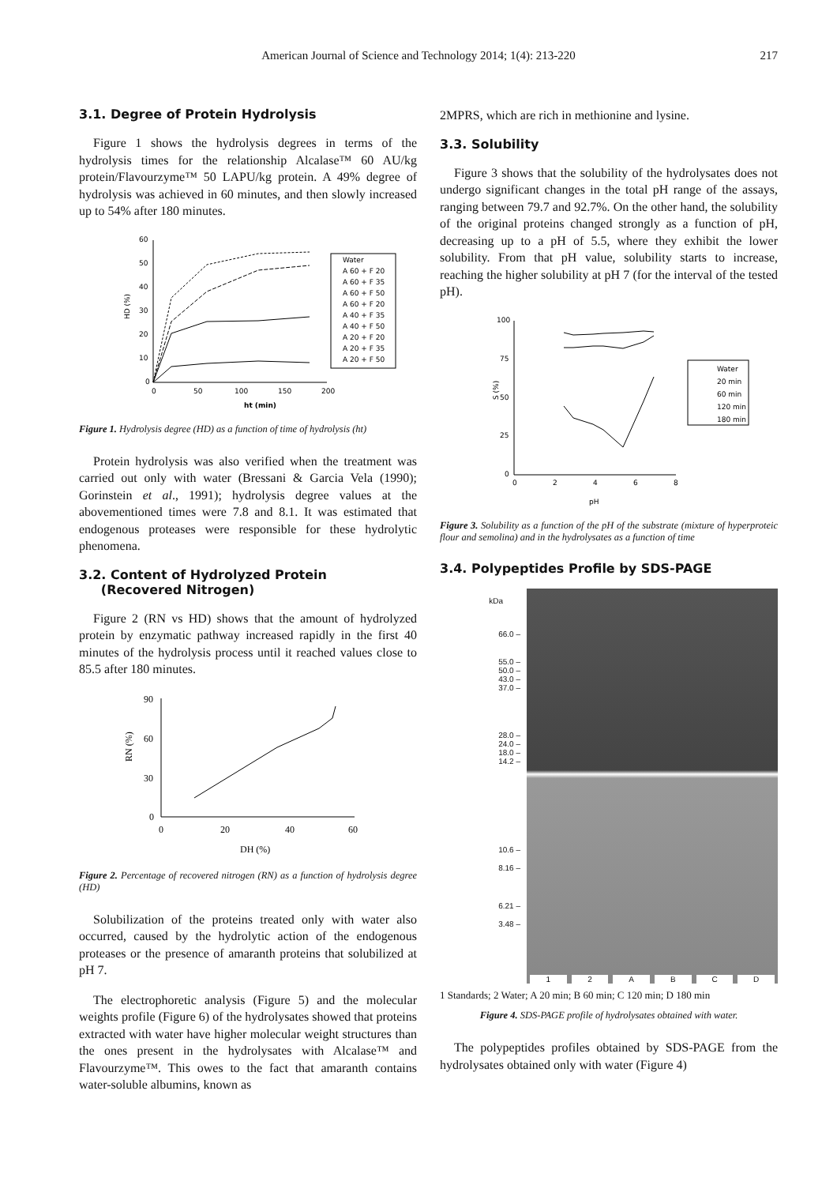American Journal of Science and Technology 2014; 1(4): 213-220
217
3.1. Degree of Protein Hydrolysis
Figure 1 shows the hydrolysis degrees in terms of the hydrolysis times for the relationship Alcalase™ 60 AU/kg protein/Flavourzyme™ 50 LAPU/kg protein. A 49% degree of hydrolysis was achieved in 60 minutes, and then slowly increased up to 54% after 180 minutes.
60
50
40
30
20
10
0
0
50
100
150
200
HD (%)
ht (min)
Water
A 60 + F 20
A 60 + F 35
A 60 + F 50
A 60 + F 20
A 40 + F 35
A 40 + F 50
A 20 + F 20
A 20 + F 35
A 20 + F 50
Figure 1. Hydrolysis degree (HD) as a function of time of hydrolysis (ht)
Protein hydrolysis was also verified when the treatment was carried out only with water (Bressani & Garcia Vela (1990); Gorinstein et al., 1991); hydrolysis degree values at the abovementioned times were 7.8 and 8.1. It was estimated that endogenous proteases were responsible for these hydrolytic phenomena.
3.2. Content of Hydrolyzed Protein
(Recovered Nitrogen)
Figure 2 (RN vs HD) shows that the amount of hydrolyzed protein by enzymatic pathway increased rapidly in the first 40 minutes of the hydrolysis process until it reached values close to 85.5 after 180 minutes.
90
60
30
0
0
20
40
60
RN (%)
DH (%)
Figure 2. Percentage of recovered nitrogen (RN) as a function of hydrolysis degree (HD)
Solubilization of the proteins treated only with water also occurred, caused by the hydrolytic action of the endogenous proteases or the presence of amaranth proteins that solubilized at pH 7.
The electrophoretic analysis (Figure 5) and the molecular weights profile (Figure 6) of the hydrolysates showed that proteins extracted with water have higher molecular weight structures than the ones present in the hydrolysates with Alcalase™ and Flavourzyme™. This owes to the fact that amaranth contains water-soluble albumins, known as
2MPRS, which are rich in methionine and lysine.
3.3. Solubility
Figure 3 shows that the solubility of the hydrolysates does not undergo significant changes in the total pH range of the assays, ranging between 79.7 and 92.7%. On the other hand, the solubility of the original proteins changed strongly as a function of pH, decreasing up to a pH of 5.5, where they exhibit the lower solubility. From that pH value, solubility starts to increase, reaching the higher solubility at pH 7 (for the interval of the tested pH).
100
75
50
25
0
0
2
4
6
8
S (%)
pH
Water
20 min
60 min
120 min
180 min
Figure 3. Solubility as a function of the pH of the substrate (mixture of hyperproteic flour and semolina) and in the hydrolysates as a function of time
3.4. Polypeptides Profile by SDS-PAGE
66.0 –
55.0 –
50.0 –
43.0 –
37.0 –
28.0 –
24.0 –
18.0 –
14.2 –
10.6 –
8.16 –
6.21 –
3.48 –
kDa
12 ABCD
1 Standards; 2 Water; A 20 min; B 60 min; C 120 min; D 180 min
Figure 4. SDS-PAGE profile of hydrolysates obtained with water.
The polypeptides profiles obtained by SDS-PAGE from the hydrolysates obtained only with water (Figure 4)